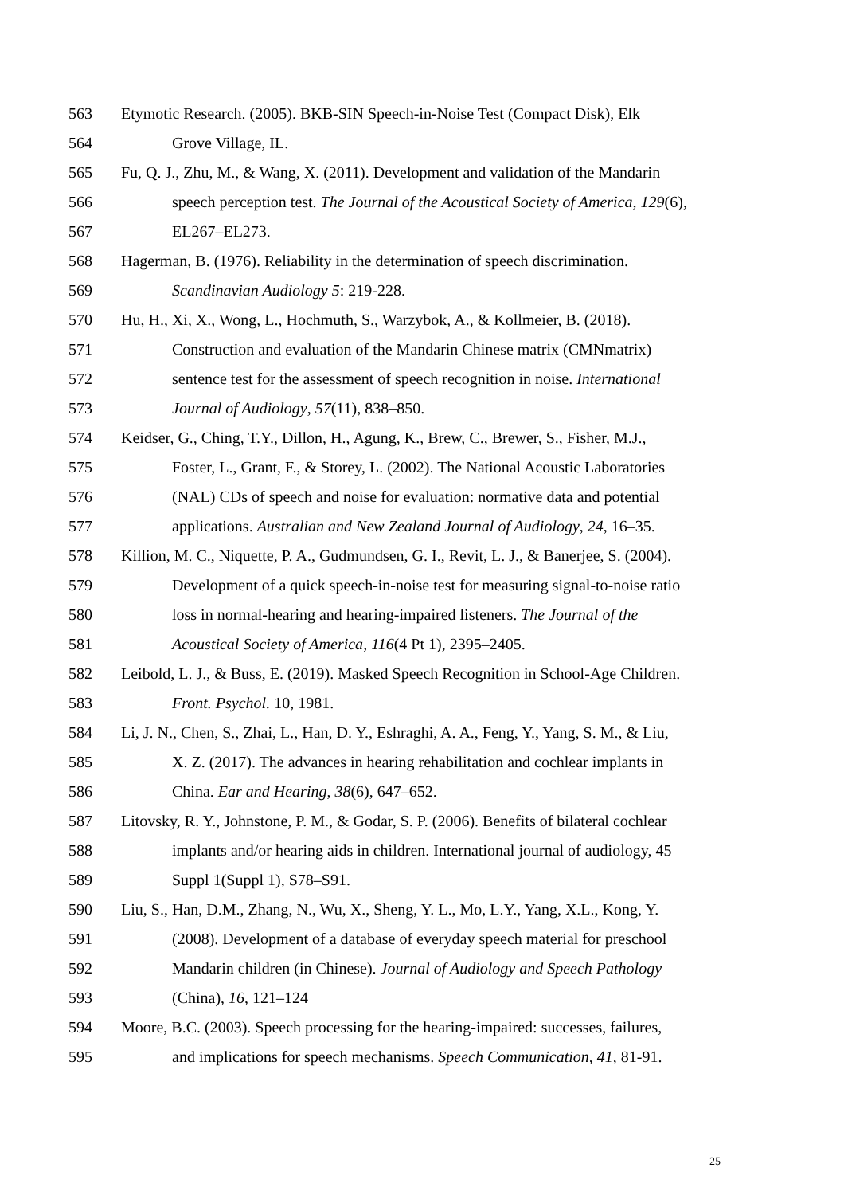563 Etymotic Research. (2005). BKB-SIN Speech-in-Noise Test (Compact Disk), Elk
564 Grove Village, IL.
565 Fu, Q. J., Zhu, M., & Wang, X. (2011). Development and validation of the Mandarin
566 speech perception test. The Journal of the Acoustical Society of America, 129(6),
567 EL267–EL273.
568 Hagerman, B. (1976). Reliability in the determination of speech discrimination.
569 Scandinavian Audiology 5: 219-228.
570 Hu, H., Xi, X., Wong, L., Hochmuth, S., Warzybok, A., & Kollmeier, B. (2018).
571 Construction and evaluation of the Mandarin Chinese matrix (CMNmatrix)
572 sentence test for the assessment of speech recognition in noise. International
573 Journal of Audiology, 57(11), 838–850.
574 Keidser, G., Ching, T.Y., Dillon, H., Agung, K., Brew, C., Brewer, S., Fisher, M.J.,
575 Foster, L., Grant, F., & Storey, L. (2002). The National Acoustic Laboratories
576 (NAL) CDs of speech and noise for evaluation: normative data and potential
577 applications. Australian and New Zealand Journal of Audiology, 24, 16–35.
578 Killion, M. C., Niquette, P. A., Gudmundsen, G. I., Revit, L. J., & Banerjee, S. (2004).
579 Development of a quick speech-in-noise test for measuring signal-to-noise ratio
580 loss in normal-hearing and hearing-impaired listeners. The Journal of the
581 Acoustical Society of America, 116(4 Pt 1), 2395–2405.
582 Leibold, L. J., & Buss, E. (2019). Masked Speech Recognition in School-Age Children.
583 Front. Psychol. 10, 1981.
584 Li, J. N., Chen, S., Zhai, L., Han, D. Y., Eshraghi, A. A., Feng, Y., Yang, S. M., & Liu,
585 X. Z. (2017). The advances in hearing rehabilitation and cochlear implants in
586 China. Ear and Hearing, 38(6), 647–652.
587 Litovsky, R. Y., Johnstone, P. M., & Godar, S. P. (2006). Benefits of bilateral cochlear
588 implants and/or hearing aids in children. International journal of audiology, 45
589 Suppl 1(Suppl 1), S78–S91.
590 Liu, S., Han, D.M., Zhang, N., Wu, X., Sheng, Y. L., Mo, L.Y., Yang, X.L., Kong, Y.
591 (2008). Development of a database of everyday speech material for preschool
592 Mandarin children (in Chinese). Journal of Audiology and Speech Pathology
593 (China), 16, 121–124
594 Moore, B.C. (2003). Speech processing for the hearing-impaired: successes, failures,
595 and implications for speech mechanisms. Speech Communication, 41, 81-91.
25